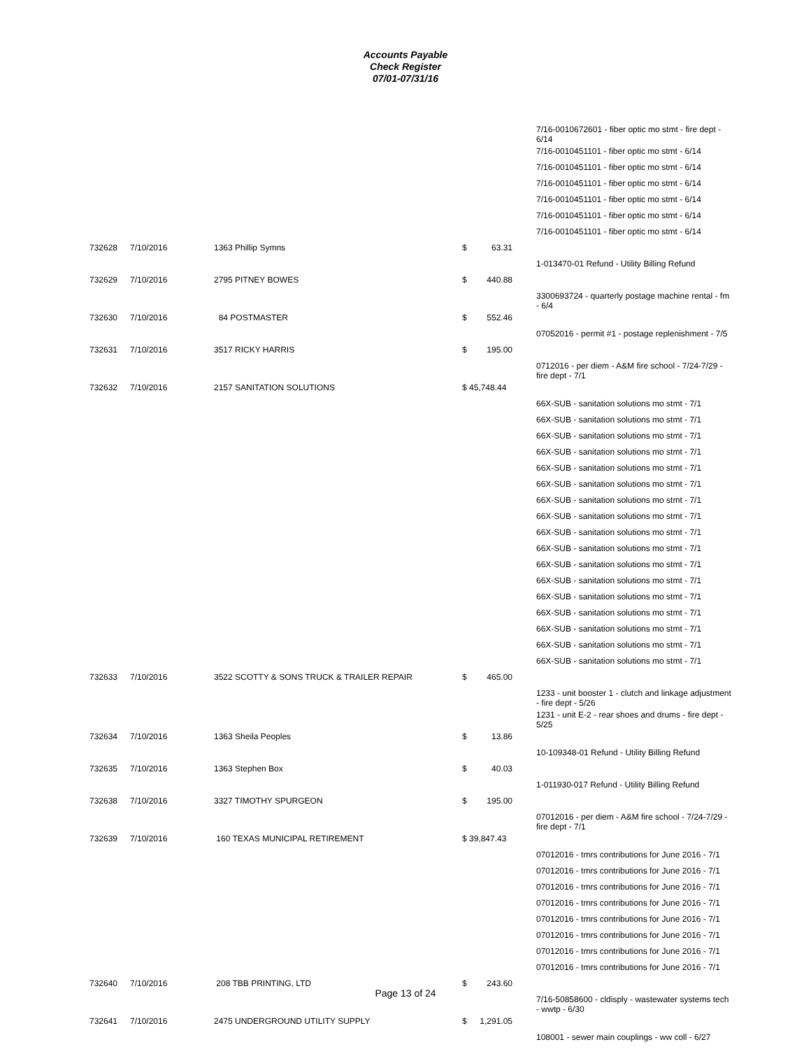Accounts Payable
Check Register
07/01-07/31/16
| | | | | 7/16-0010672601 - fiber optic mo stmt - fire dept - 6/14 |
| | | | | 7/16-0010451101 - fiber optic mo stmt - 6/14 |
| | | | | 7/16-0010451101 - fiber optic mo stmt - 6/14 |
| | | | | 7/16-0010451101 - fiber optic mo stmt - 6/14 |
| | | | | 7/16-0010451101 - fiber optic mo stmt - 6/14 |
| | | | | 7/16-0010451101 - fiber optic mo stmt - 6/14 |
| | | | | 7/16-0010451101 - fiber optic mo stmt - 6/14 |
| 732628 | 7/10/2016 | 1363 Phillip Symns | $ 63.31 | |
| | | | | 1-013470-01 Refund - Utility Billing Refund |
| 732629 | 7/10/2016 | 2795 PITNEY BOWES | $ 440.88 | |
| | | | | 3300693724 - quarterly postage machine rental - fm - 6/4 |
| 732630 | 7/10/2016 | 84 POSTMASTER | $ 552.46 | |
| | | | | 07052016 - permit #1 - postage replenishment - 7/5 |
| 732631 | 7/10/2016 | 3517 RICKY HARRIS | $ 195.00 | |
| | | | | 0712016 - per diem - A&M fire school - 7/24-7/29 - fire dept - 7/1 |
| 732632 | 7/10/2016 | 2157 SANITATION SOLUTIONS | $ 45,748.44 | |
| | | | | 66X-SUB - sanitation solutions mo stmt - 7/1 |
| | | | | 66X-SUB - sanitation solutions mo stmt - 7/1 |
| | | | | 66X-SUB - sanitation solutions mo stmt - 7/1 |
| | | | | 66X-SUB - sanitation solutions mo stmt - 7/1 |
| | | | | 66X-SUB - sanitation solutions mo stmt - 7/1 |
| | | | | 66X-SUB - sanitation solutions mo stmt - 7/1 |
| | | | | 66X-SUB - sanitation solutions mo stmt - 7/1 |
| | | | | 66X-SUB - sanitation solutions mo stmt - 7/1 |
| | | | | 66X-SUB - sanitation solutions mo stmt - 7/1 |
| | | | | 66X-SUB - sanitation solutions mo stmt - 7/1 |
| | | | | 66X-SUB - sanitation solutions mo stmt - 7/1 |
| | | | | 66X-SUB - sanitation solutions mo stmt - 7/1 |
| | | | | 66X-SUB - sanitation solutions mo stmt - 7/1 |
| | | | | 66X-SUB - sanitation solutions mo stmt - 7/1 |
| | | | | 66X-SUB - sanitation solutions mo stmt - 7/1 |
| | | | | 66X-SUB - sanitation solutions mo stmt - 7/1 |
| | | | | 66X-SUB - sanitation solutions mo stmt - 7/1 |
| 732633 | 7/10/2016 | 3522 SCOTTY & SONS TRUCK & TRAILER REPAIR | $ 465.00 | |
| | | | | 1233 - unit booster 1 - clutch and linkage adjustment - fire dept - 5/26 |
| | | | | 1231 - unit E-2 - rear shoes and drums - fire dept - 5/25 |
| 732634 | 7/10/2016 | 1363 Sheila Peoples | $ 13.86 | |
| | | | | 10-109348-01 Refund - Utility Billing Refund |
| 732635 | 7/10/2016 | 1363 Stephen Box | $ 40.03 | |
| | | | | 1-011930-017 Refund - Utility Billing Refund |
| 732638 | 7/10/2016 | 3327 TIMOTHY SPURGEON | $ 195.00 | |
| | | | | 07012016 - per diem - A&M fire school - 7/24-7/29 - fire dept - 7/1 |
| 732639 | 7/10/2016 | 160 TEXAS MUNICIPAL RETIREMENT | $ 39,847.43 | |
| | | | | 07012016 - tmrs contributions for June 2016 - 7/1 |
| | | | | 07012016 - tmrs contributions for June 2016 - 7/1 |
| | | | | 07012016 - tmrs contributions for June 2016 - 7/1 |
| | | | | 07012016 - tmrs contributions for June 2016 - 7/1 |
| | | | | 07012016 - tmrs contributions for June 2016 - 7/1 |
| | | | | 07012016 - tmrs contributions for June 2016 - 7/1 |
| | | | | 07012016 - tmrs contributions for June 2016 - 7/1 |
| | | | | 07012016 - tmrs contributions for June 2016 - 7/1 |
| 732640 | 7/10/2016 | 208 TBB PRINTING, LTD | $ 243.60 | |
| | | | | 7/16-50858600 - cldisply - wastewater systems tech - wwtp - 6/30 |
| 732641 | 7/10/2016 | 2475 UNDERGROUND UTILITY SUPPLY | $ 1,291.05 | |
| | | | | 108001 - sewer main couplings - ww coll - 6/27 |
Page 13 of 24